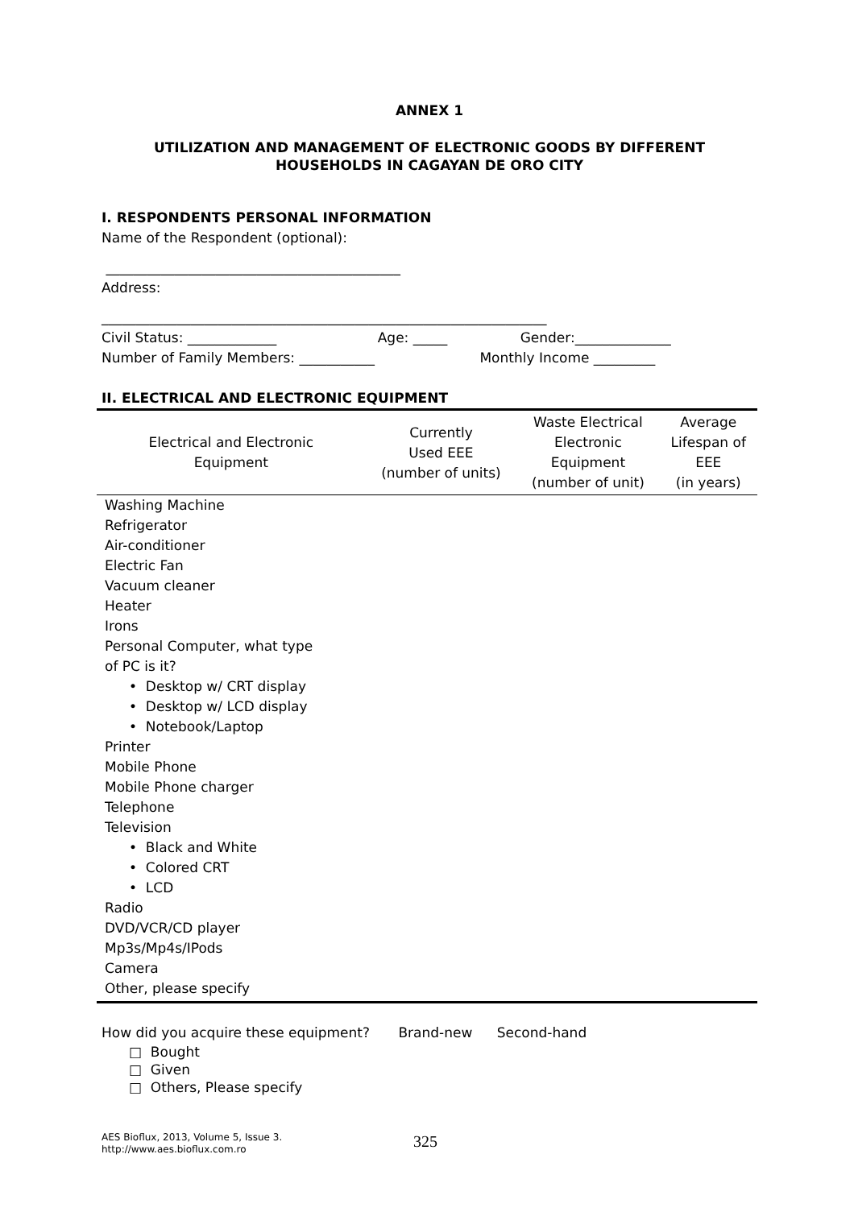ANNEX 1
UTILIZATION AND MANAGEMENT OF ELECTRONIC GOODS BY DIFFERENT
HOUSEHOLDS IN CAGAYAN DE ORO CITY
I. RESPONDENTS PERSONAL INFORMATION
Name of the Respondent (optional):
___________________________________________
Address:
_________________________________________________________________
Civil Status: _____________ Age: _____ Gender:______________
Number of Family Members: ___________ Monthly Income _________
II. ELECTRICAL AND ELECTRONIC EQUIPMENT
| Electrical and Electronic Equipment | Currently Used EEE (number of units) | Waste Electrical Electronic Equipment (number of unit) | Average Lifespan of EEE (in years) |
| --- | --- | --- | --- |
| Washing Machine | | | |
| Refrigerator | | | |
| Air-conditioner | | | |
| Electric Fan | | | |
| Vacuum cleaner | | | |
| Heater | | | |
| Irons | | | |
| Personal Computer, what type of PC is it? | | | |
| • Desktop w/ CRT display | | | |
| • Desktop w/ LCD display | | | |
| • Notebook/Laptop | | | |
| Printer | | | |
| Mobile Phone | | | |
| Mobile Phone charger | | | |
| Telephone | | | |
| Television | | | |
| • Black and White | | | |
| • Colored CRT | | | |
| • LCD | | | |
| Radio | | | |
| DVD/VCR/CD player | | | |
| Mp3s/Mp4s/IPods | | | |
| Camera | | | |
| Other, please specify | | | |
How did you acquire these equipment? Brand-new Second-hand
□ Bought
□ Given
□ Others, Please specify
AES Bioflux, 2013, Volume 5, Issue 3.
http://www.aes.bioflux.com.ro
325